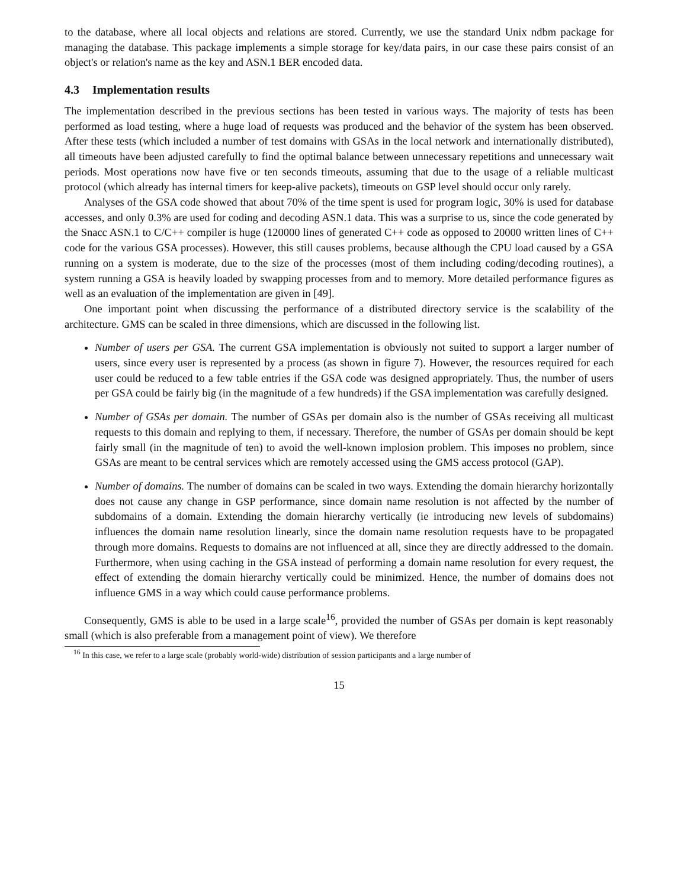to the database, where all local objects and relations are stored. Currently, we use the standard Unix ndbm package for managing the database. This package implements a simple storage for key/data pairs, in our case these pairs consist of an object's or relation's name as the key and ASN.1 BER encoded data.
4.3 Implementation results
The implementation described in the previous sections has been tested in various ways. The majority of tests has been performed as load testing, where a huge load of requests was produced and the behavior of the system has been observed. After these tests (which included a number of test domains with GSAs in the local network and internationally distributed), all timeouts have been adjusted carefully to find the optimal balance between unnecessary repetitions and unnecessary wait periods. Most operations now have five or ten seconds timeouts, assuming that due to the usage of a reliable multicast protocol (which already has internal timers for keep-alive packets), timeouts on GSP level should occur only rarely.
Analyses of the GSA code showed that about 70% of the time spent is used for program logic, 30% is used for database accesses, and only 0.3% are used for coding and decoding ASN.1 data. This was a surprise to us, since the code generated by the Snacc ASN.1 to C/C++ compiler is huge (120000 lines of generated C++ code as opposed to 20000 written lines of C++ code for the various GSA processes). However, this still causes problems, because although the CPU load caused by a GSA running on a system is moderate, due to the size of the processes (most of them including coding/decoding routines), a system running a GSA is heavily loaded by swapping processes from and to memory. More detailed performance figures as well as an evaluation of the implementation are given in [49].
One important point when discussing the performance of a distributed directory service is the scalability of the architecture. GMS can be scaled in three dimensions, which are discussed in the following list.
Number of users per GSA. The current GSA implementation is obviously not suited to support a larger number of users, since every user is represented by a process (as shown in figure 7). However, the resources required for each user could be reduced to a few table entries if the GSA code was designed appropriately. Thus, the number of users per GSA could be fairly big (in the magnitude of a few hundreds) if the GSA implementation was carefully designed.
Number of GSAs per domain. The number of GSAs per domain also is the number of GSAs receiving all multicast requests to this domain and replying to them, if necessary. Therefore, the number of GSAs per domain should be kept fairly small (in the magnitude of ten) to avoid the well-known implosion problem. This imposes no problem, since GSAs are meant to be central services which are remotely accessed using the GMS access protocol (GAP).
Number of domains. The number of domains can be scaled in two ways. Extending the domain hierarchy horizontally does not cause any change in GSP performance, since domain name resolution is not affected by the number of subdomains of a domain. Extending the domain hierarchy vertically (ie introducing new levels of subdomains) influences the domain name resolution linearly, since the domain name resolution requests have to be propagated through more domains. Requests to domains are not influenced at all, since they are directly addressed to the domain. Furthermore, when using caching in the GSA instead of performing a domain name resolution for every request, the effect of extending the domain hierarchy vertically could be minimized. Hence, the number of domains does not influence GMS in a way which could cause performance problems.
Consequently, GMS is able to be used in a large scale<sup>16</sup>, provided the number of GSAs per domain is kept reasonably small (which is also preferable from a management point of view). We therefore
<sup>16</sup> In this case, we refer to a large scale (probably world-wide) distribution of session participants and a large number of
15